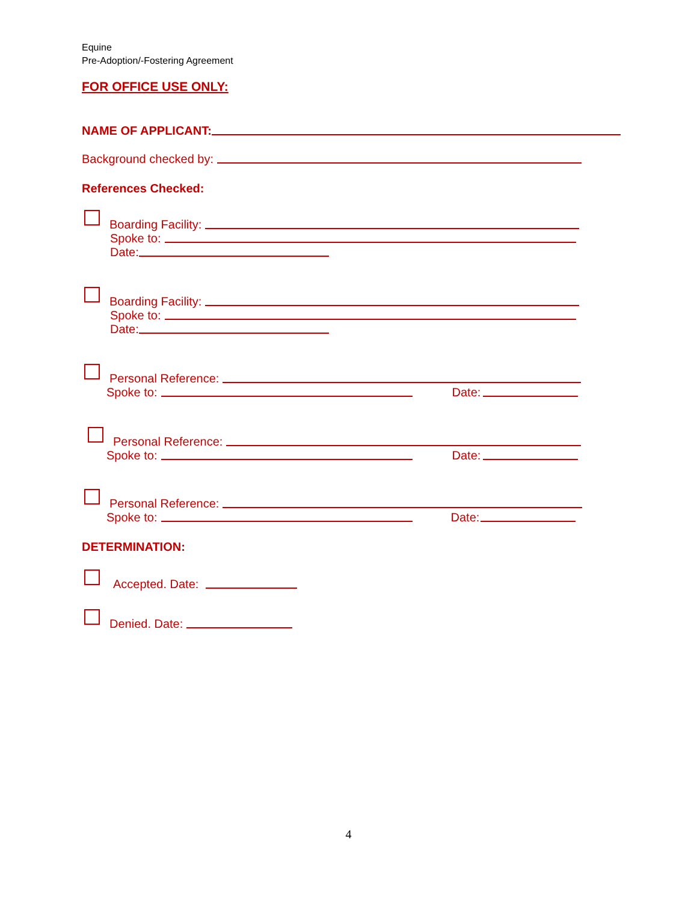Equine
Pre-Adoption/-Fostering Agreement
FOR OFFICE USE ONLY:
NAME OF APPLICANT:
Background checked by:
References Checked:
Boarding Facility:
Spoke to:
Date:
Boarding Facility:
Spoke to:
Date:
Personal Reference:
Spoke to: Date:
Personal Reference:
Spoke to: Date:
Personal Reference:
Spoke to: Date:
DETERMINATION:
Accepted. Date:
Denied. Date:
4